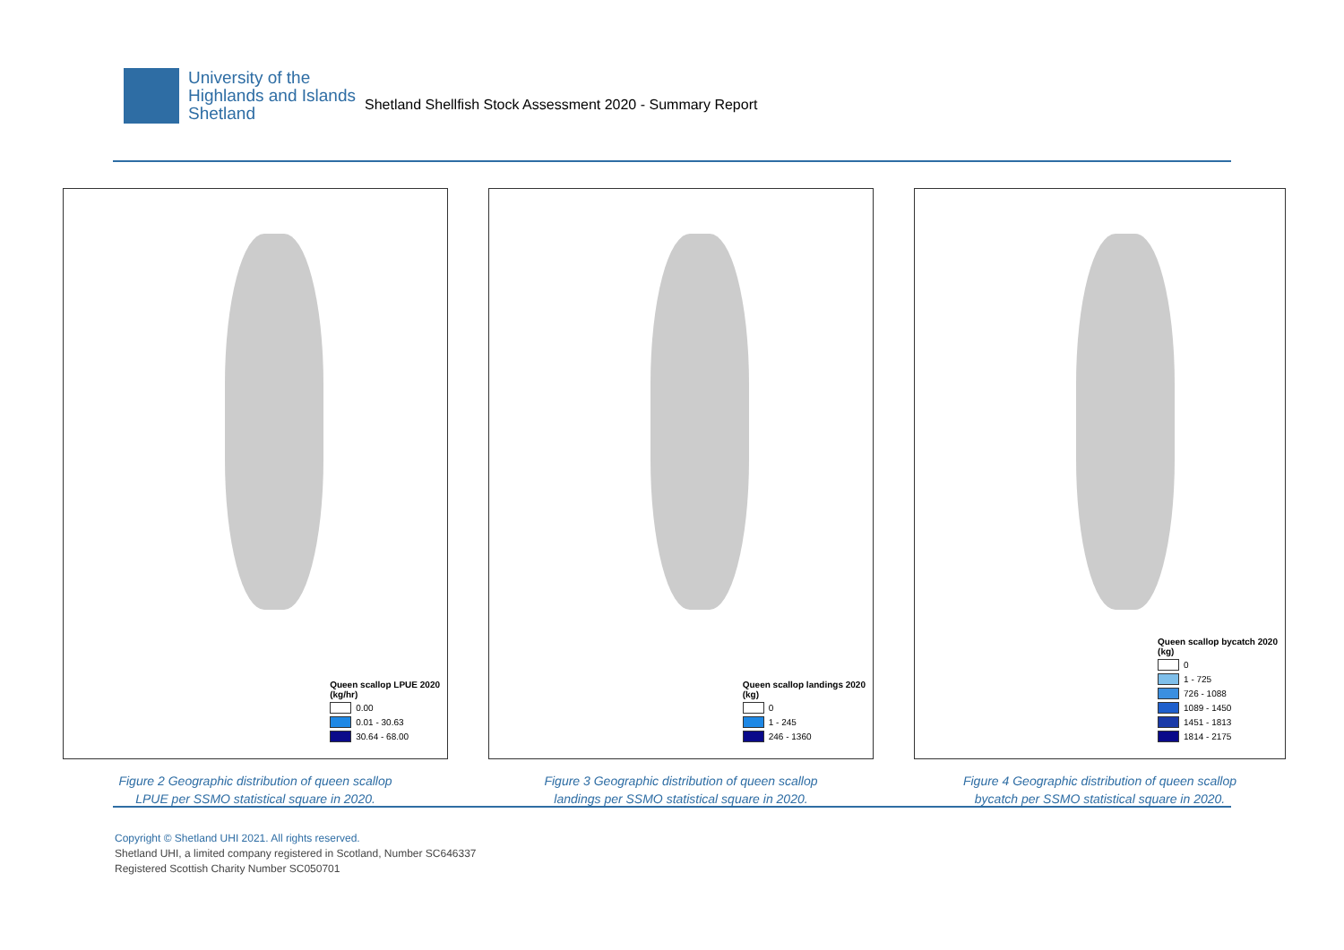University of the
Highlands and Islands
Shetland
Shetland Shellfish Stock Assessment 2020 - Summary Report
Queen scallop LPUE 2020
(kg/hr)
0.00
0.01 - 30.63
30.64 - 68.00
Figure 2 Geographic distribution of queen scallop
LPUE per SSMO statistical square in 2020.
Queen scallop landings 2020
(kg)
0
1 - 245
246 - 1360
Figure 3 Geographic distribution of queen scallop
landings per SSMO statistical square in 2020.
Queen scallop bycatch 2020
(kg)
0
1 - 725
726 - 1088
1089 - 1450
1451 - 1813
1814 - 2175
Figure 4 Geographic distribution of queen scallop
bycatch per SSMO statistical square in 2020.
Copyright © Shetland UHI 2021. All rights reserved.
Shetland UHI, a limited company registered in Scotland, Number SC646337
Registered Scottish Charity Number SC050701